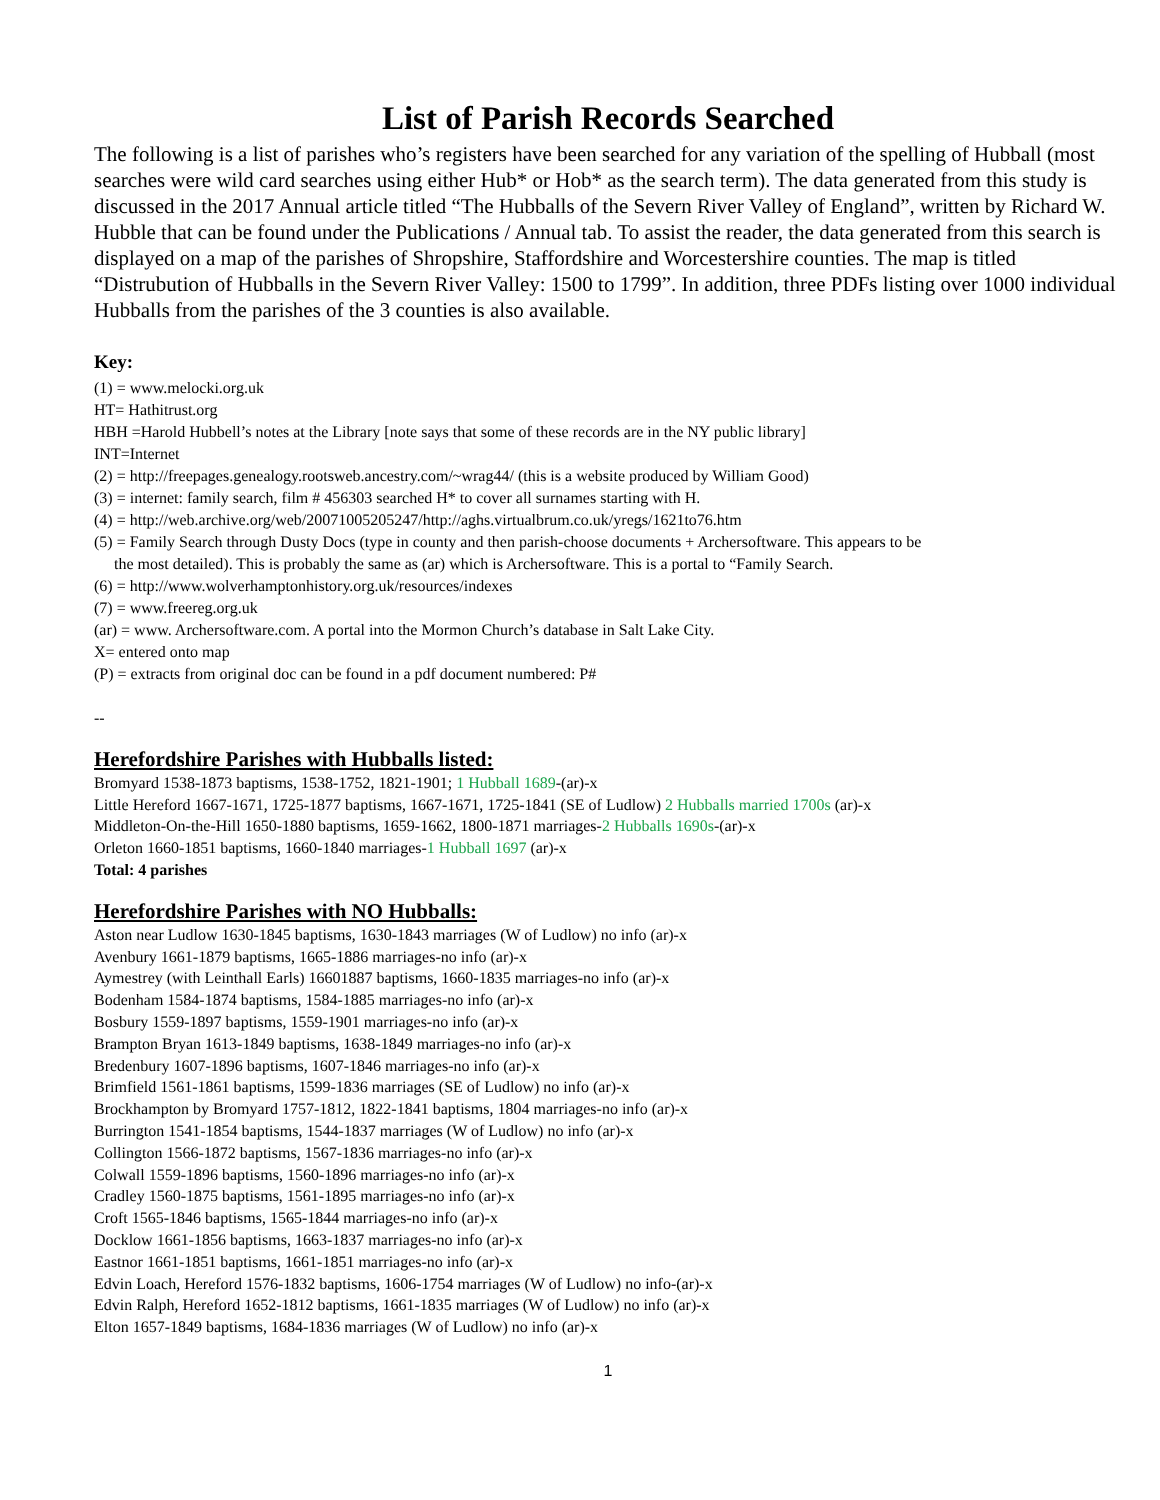List of Parish Records Searched
The following is a list of parishes who’s registers have been searched for any variation of the spelling of Hubball (most searches were wild card searches using either Hub* or Hob* as the search term). The data generated from this study is discussed in the 2017 Annual article titled “The Hubballs of the Severn River Valley of England”, written by Richard W. Hubble that can be found under the Publications / Annual tab. To assist the reader, the data generated from this search is displayed on a map of the parishes of Shropshire, Staffordshire and Worcestershire counties. The map is titled “Distrubution of Hubballs in the Severn River Valley: 1500 to 1799”. In addition, three PDFs listing over 1000 individual Hubballs from the parishes of the 3 counties is also available.
Key:
(1) = www.melocki.org.uk
HT= Hathitrust.org
HBH =Harold Hubbell’s notes at the Library [note says that some of these records are in the NY public library]
INT=Internet
(2) = http://freepages.genealogy.rootsweb.ancestry.com/~wrag44/ (this is a website produced by William Good)
(3) = internet: family search, film # 456303 searched H* to cover all surnames starting with H.
(4) = http://web.archive.org/web/20071005205247/http://aghs.virtualbrum.co.uk/yregs/1621to76.htm
(5) = Family Search through Dusty Docs (type in county and then parish-choose documents + Archersoftware. This appears to be
the most detailed). This is probably the same as (ar) which is Archersoftware. This is a portal to “Family Search.
(6) = http://www.wolverhamptonhistory.org.uk/resources/indexes
(7) = www.freereg.org.uk
(ar) = www. Archersoftware.com. A portal into the Mormon Church’s database in Salt Lake City.
X= entered onto map
(P) = extracts from original doc can be found in a pdf document numbered: P#
--
Herefordshire Parishes with Hubballs listed:
Bromyard 1538-1873 baptisms, 1538-1752, 1821-1901; 1 Hubball 1689-(ar)-x
Little Hereford 1667-1671, 1725-1877 baptisms, 1667-1671, 1725-1841 (SE of Ludlow) 2 Hubballs married 1700s (ar)-x
Middleton-On-the-Hill 1650-1880 baptisms, 1659-1662, 1800-1871 marriages-2 Hubballs 1690s-(ar)-x
Orleton 1660-1851 baptisms, 1660-1840 marriages-1 Hubball 1697 (ar)-x
Total: 4 parishes
Herefordshire Parishes with NO Hubballs:
Aston near Ludlow 1630-1845 baptisms, 1630-1843 marriages (W of Ludlow) no info (ar)-x
Avenbury 1661-1879 baptisms, 1665-1886 marriages-no info (ar)-x
Aymestrey (with Leinthall Earls) 16601887 baptisms, 1660-1835 marriages-no info (ar)-x
Bodenham 1584-1874 baptisms, 1584-1885 marriages-no info (ar)-x
Bosbury 1559-1897 baptisms, 1559-1901 marriages-no info (ar)-x
Brampton Bryan 1613-1849 baptisms, 1638-1849 marriages-no info (ar)-x
Bredenbury 1607-1896 baptisms, 1607-1846 marriages-no info (ar)-x
Brimfield 1561-1861 baptisms, 1599-1836 marriages (SE of Ludlow) no info (ar)-x
Brockhampton by Bromyard 1757-1812, 1822-1841 baptisms, 1804 marriages-no info (ar)-x
Burrington 1541-1854 baptisms, 1544-1837 marriages (W of Ludlow) no info (ar)-x
Collington 1566-1872 baptisms, 1567-1836 marriages-no info (ar)-x
Colwall 1559-1896 baptisms, 1560-1896 marriages-no info (ar)-x
Cradley 1560-1875 baptisms, 1561-1895 marriages-no info (ar)-x
Croft 1565-1846 baptisms, 1565-1844 marriages-no info (ar)-x
Docklow 1661-1856 baptisms, 1663-1837 marriages-no info (ar)-x
Eastnor 1661-1851 baptisms, 1661-1851 marriages-no info (ar)-x
Edvin Loach, Hereford 1576-1832 baptisms, 1606-1754 marriages (W of Ludlow) no info-(ar)-x
Edvin Ralph, Hereford 1652-1812 baptisms, 1661-1835 marriages (W of Ludlow) no info (ar)-x
Elton 1657-1849 baptisms, 1684-1836 marriages (W of Ludlow) no info (ar)-x
1